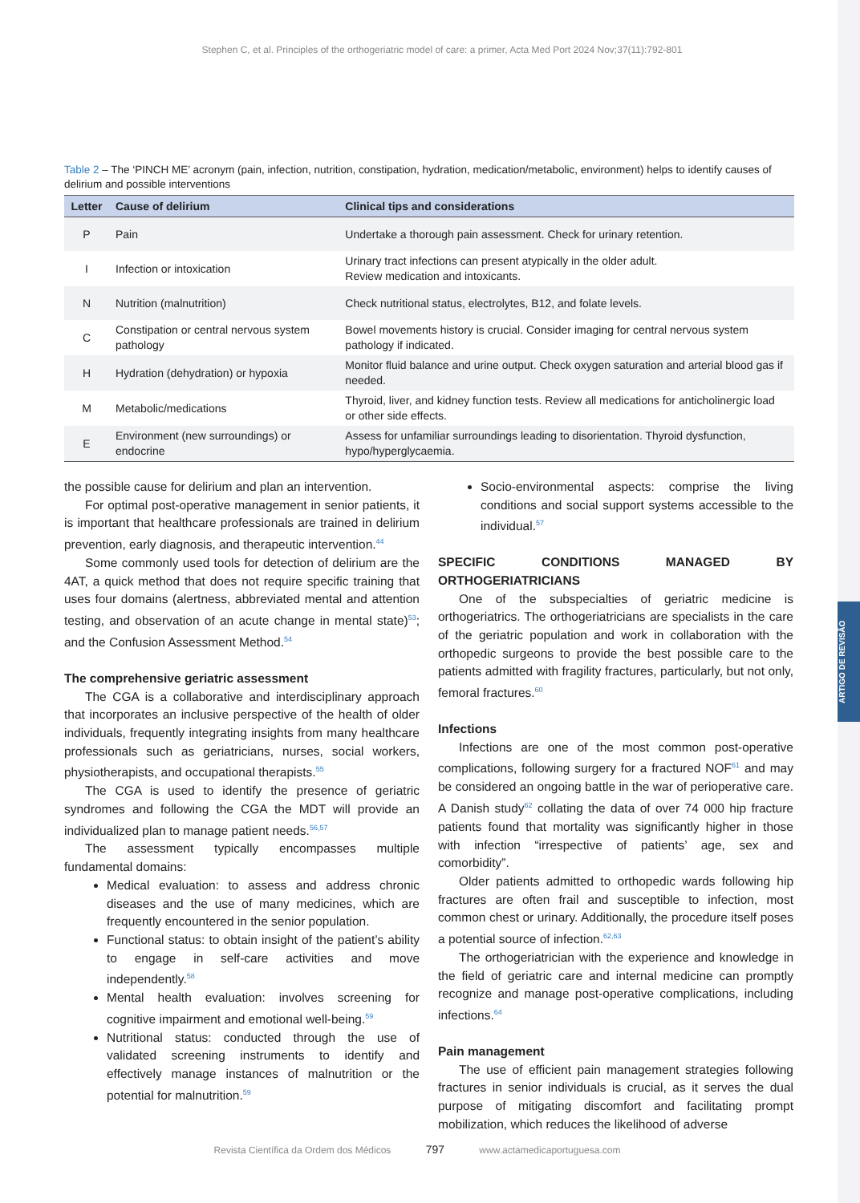ARTIGO DE REVISÃO
Stephen C, et al. Principles of the orthogeriatric model of care: a primer, Acta Med Port 2024 Nov;37(11):792-801
Table 2 – The ‘PINCH ME’ acronym (pain, infection, nutrition, constipation, hydration, medication/metabolic, environment) helps to identify causes of delirium and possible interventions
| Letter | Cause of delirium | Clinical tips and considerations |
| --- | --- | --- |
| P | Pain | Undertake a thorough pain assessment. Check for urinary retention. |
| I | Infection or intoxication | Urinary tract infections can present atypically in the older adult. Review medication and intoxicants. |
| N | Nutrition (malnutrition) | Check nutritional status, electrolytes, B12, and folate levels. |
| C | Constipation or central nervous system pathology | Bowel movements history is crucial. Consider imaging for central nervous system pathology if indicated. |
| H | Hydration (dehydration) or hypoxia | Monitor fluid balance and urine output. Check oxygen saturation and arterial blood gas if needed. |
| M | Metabolic/medications | Thyroid, liver, and kidney function tests. Review all medications for anticholinergic load or other side effects. |
| E | Environment (new surroundings) or endocrine | Assess for unfamiliar surroundings leading to disorientation. Thyroid dysfunction, hypo/hyperglycaemia. |
the possible cause for delirium and plan an intervention.
For optimal post-operative management in senior patients, it is important that healthcare professionals are trained in delirium prevention, early diagnosis, and therapeutic intervention.<sup>44</sup>
Some commonly used tools for detection of delirium are the 4AT, a quick method that does not require specific training that uses four domains (alertness, abbreviated mental and attention testing, and observation of an acute change in mental state)<sup>53</sup>; and the Confusion Assessment Method.<sup>54</sup>
The comprehensive geriatric assessment
The CGA is a collaborative and interdisciplinary approach that incorporates an inclusive perspective of the health of older individuals, frequently integrating insights from many healthcare professionals such as geriatricians, nurses, social workers, physiotherapists, and occupational therapists.<sup>55</sup>
The CGA is used to identify the presence of geriatric syndromes and following the CGA the MDT will provide an individualized plan to manage patient needs.<sup>56,57</sup>
The assessment typically encompasses multiple fundamental domains:
Medical evaluation: to assess and address chronic diseases and the use of many medicines, which are frequently encountered in the senior population.
Functional status: to obtain insight of the patient’s ability to engage in self-care activities and move independently.<sup>58</sup>
Mental health evaluation: involves screening for cognitive impairment and emotional well-being.<sup>59</sup>
Nutritional status: conducted through the use of validated screening instruments to identify and effectively manage instances of malnutrition or the potential for malnutrition.<sup>59</sup>
Socio-environmental aspects: comprise the living conditions and social support systems accessible to the individual.<sup>57</sup>
SPECIFIC CONDITIONS MANAGED BY ORTHOGERIATRICIANS
One of the subspecialties of geriatric medicine is orthogeriatrics. The orthogeriatricians are specialists in the care of the geriatric population and work in collaboration with the orthopedic surgeons to provide the best possible care to the patients admitted with fragility fractures, particularly, but not only, femoral fractures.<sup>60</sup>
Infections
Infections are one of the most common post-operative complications, following surgery for a fractured NOF<sup>61</sup> and may be considered an ongoing battle in the war of perioperative care. A Danish study<sup>62</sup> collating the data of over 74 000 hip fracture patients found that mortality was significantly higher in those with infection “irrespective of patients’ age, sex and comorbidity”.
Older patients admitted to orthopedic wards following hip fractures are often frail and susceptible to infection, most common chest or urinary. Additionally, the procedure itself poses a potential source of infection.<sup>62,63</sup>
The orthogeriatrician with the experience and knowledge in the field of geriatric care and internal medicine can promptly recognize and manage post-operative complications, including infections.<sup>64</sup>
Pain management
The use of efficient pain management strategies following fractures in senior individuals is crucial, as it serves the dual purpose of mitigating discomfort and facilitating prompt mobilization, which reduces the likelihood of adverse
Revista Científica da Ordem dos Médicos 797 www.actamedicaportuguesa.com